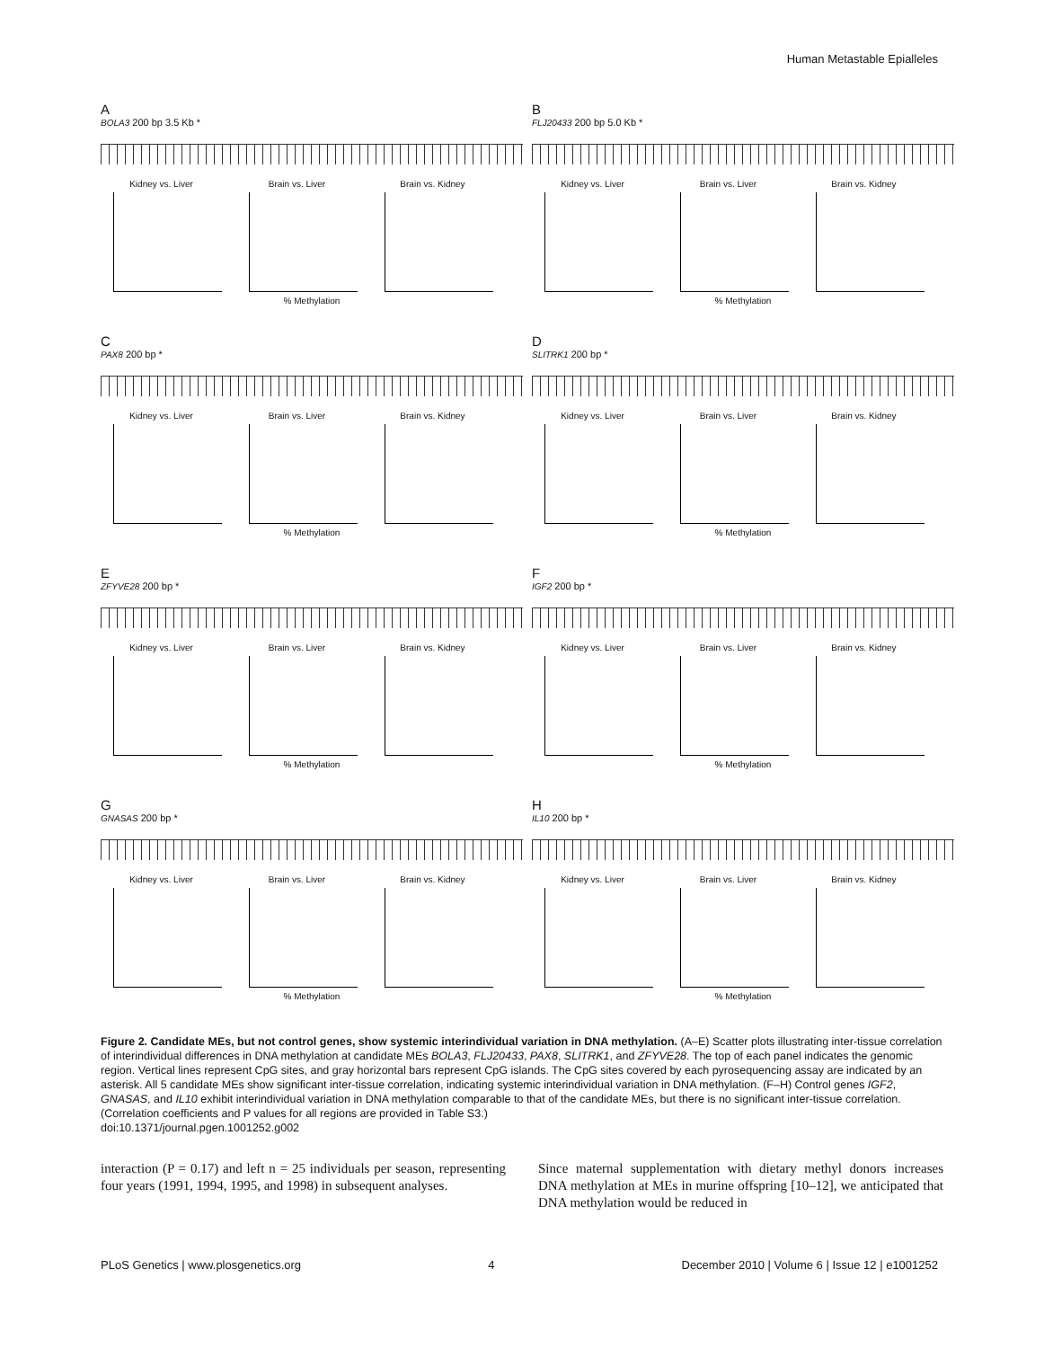Human Metastable Epialleles
A
BOLA3 200 bp 3.5 Kb *
Kidney vs. Liver Brain vs. Liver Brain vs. Kidney
% Methylation
B
FLJ20433 200 bp 5.0 Kb *
Kidney vs. Liver Brain vs. Liver Brain vs. Kidney
% Methylation
C
PAX8 200 bp *
Kidney vs. Liver Brain vs. Liver Brain vs. Kidney
% Methylation
D
SLITRK1 200 bp *
Kidney vs. Liver Brain vs. Liver Brain vs. Kidney
% Methylation
E
ZFYVE28 200 bp *
Kidney vs. Liver Brain vs. Liver Brain vs. Kidney
% Methylation
F
IGF2 200 bp *
Kidney vs. Liver Brain vs. Liver Brain vs. Kidney
% Methylation
G
GNASAS 200 bp *
Kidney vs. Liver Brain vs. Liver Brain vs. Kidney
% Methylation
H
IL10 200 bp *
Kidney vs. Liver Brain vs. Liver Brain vs. Kidney
% Methylation
Figure 2. Candidate MEs, but not control genes, show systemic interindividual variation in DNA methylation. (A–E) Scatter plots illustrating inter-tissue correlation of interindividual differences in DNA methylation at candidate MEs BOLA3, FLJ20433, PAX8, SLITRK1, and ZFYVE28. The top of each panel indicates the genomic region. Vertical lines represent CpG sites, and gray horizontal bars represent CpG islands. The CpG sites covered by each pyrosequencing assay are indicated by an asterisk. All 5 candidate MEs show significant inter-tissue correlation, indicating systemic interindividual variation in DNA methylation. (F–H) Control genes IGF2, GNASAS, and IL10 exhibit interindividual variation in DNA methylation comparable to that of the candidate MEs, but there is no significant inter-tissue correlation. (Correlation coefficients and P values for all regions are provided in Table S3.)
doi:10.1371/journal.pgen.1001252.g002
interaction (P = 0.17) and left n = 25 individuals per season, representing four years (1991, 1994, 1995, and 1998) in subsequent analyses.
Since maternal supplementation with dietary methyl donors increases DNA methylation at MEs in murine offspring [10–12], we anticipated that DNA methylation would be reduced in
PLoS Genetics | www.plosgenetics.org 4 December 2010 | Volume 6 | Issue 12 | e1001252